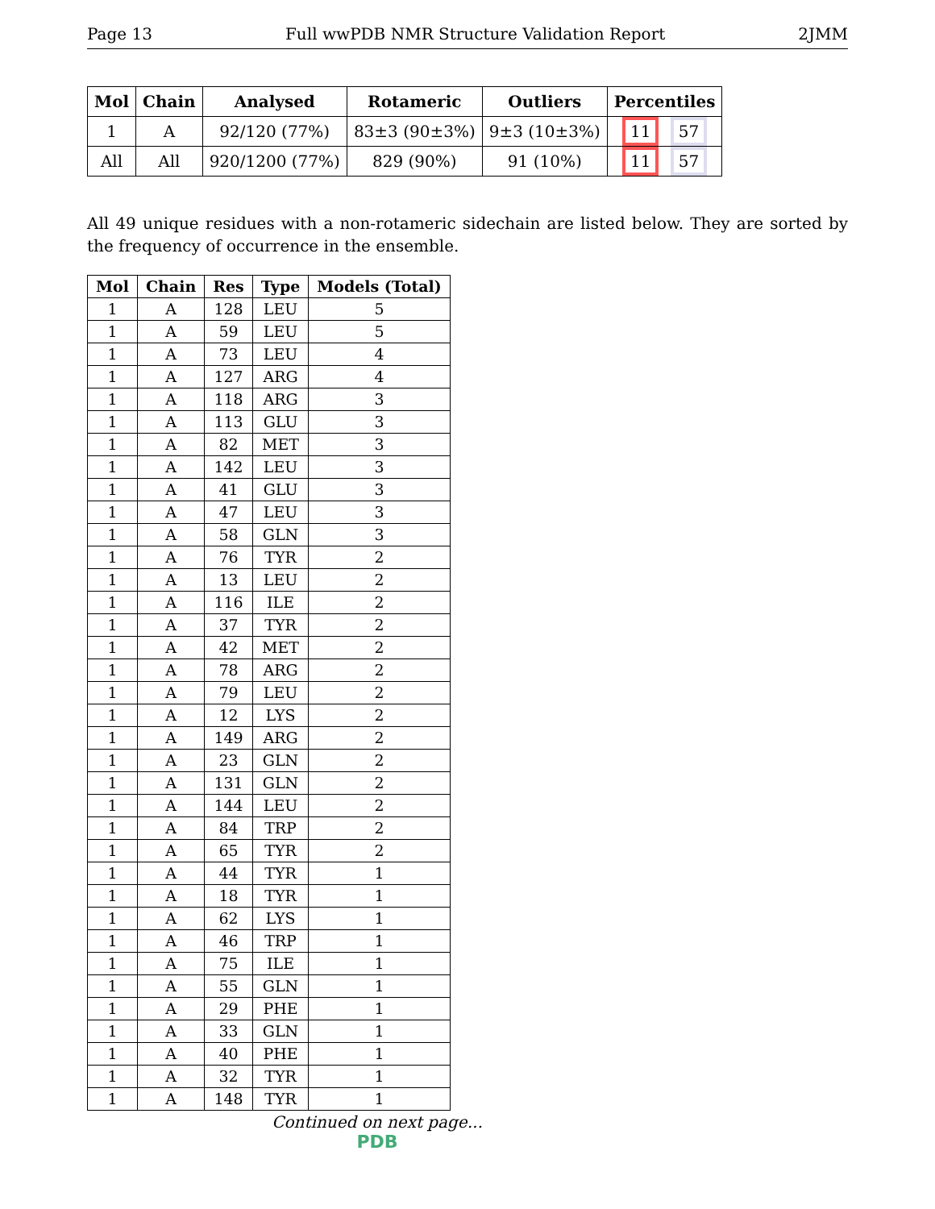Page 13 Full wwPDB NMR Structure Validation Report 2JMM
| Mol | Chain | Analysed | Rotameric | Outliers | Percentiles |
| --- | --- | --- | --- | --- | --- |
| 1 | A | 92/120 (77%) | 83±3 (90±3%) | 9±3 (10±3%) | 11 57 |
| All | All | 920/1200 (77%) | 829 (90%) | 91 (10%) | 11 57 |
All 49 unique residues with a non-rotameric sidechain are listed below. They are sorted by the frequency of occurrence in the ensemble.
| Mol | Chain | Res | Type | Models (Total) |
| --- | --- | --- | --- | --- |
| 1 | A | 128 | LEU | 5 |
| 1 | A | 59 | LEU | 5 |
| 1 | A | 73 | LEU | 4 |
| 1 | A | 127 | ARG | 4 |
| 1 | A | 118 | ARG | 3 |
| 1 | A | 113 | GLU | 3 |
| 1 | A | 82 | MET | 3 |
| 1 | A | 142 | LEU | 3 |
| 1 | A | 41 | GLU | 3 |
| 1 | A | 47 | LEU | 3 |
| 1 | A | 58 | GLN | 3 |
| 1 | A | 76 | TYR | 2 |
| 1 | A | 13 | LEU | 2 |
| 1 | A | 116 | ILE | 2 |
| 1 | A | 37 | TYR | 2 |
| 1 | A | 42 | MET | 2 |
| 1 | A | 78 | ARG | 2 |
| 1 | A | 79 | LEU | 2 |
| 1 | A | 12 | LYS | 2 |
| 1 | A | 149 | ARG | 2 |
| 1 | A | 23 | GLN | 2 |
| 1 | A | 131 | GLN | 2 |
| 1 | A | 144 | LEU | 2 |
| 1 | A | 84 | TRP | 2 |
| 1 | A | 65 | TYR | 2 |
| 1 | A | 44 | TYR | 1 |
| 1 | A | 18 | TYR | 1 |
| 1 | A | 62 | LYS | 1 |
| 1 | A | 46 | TRP | 1 |
| 1 | A | 75 | ILE | 1 |
| 1 | A | 55 | GLN | 1 |
| 1 | A | 29 | PHE | 1 |
| 1 | A | 33 | GLN | 1 |
| 1 | A | 40 | PHE | 1 |
| 1 | A | 32 | TYR | 1 |
| 1 | A | 148 | TYR | 1 |
Continued on next page...
PDB